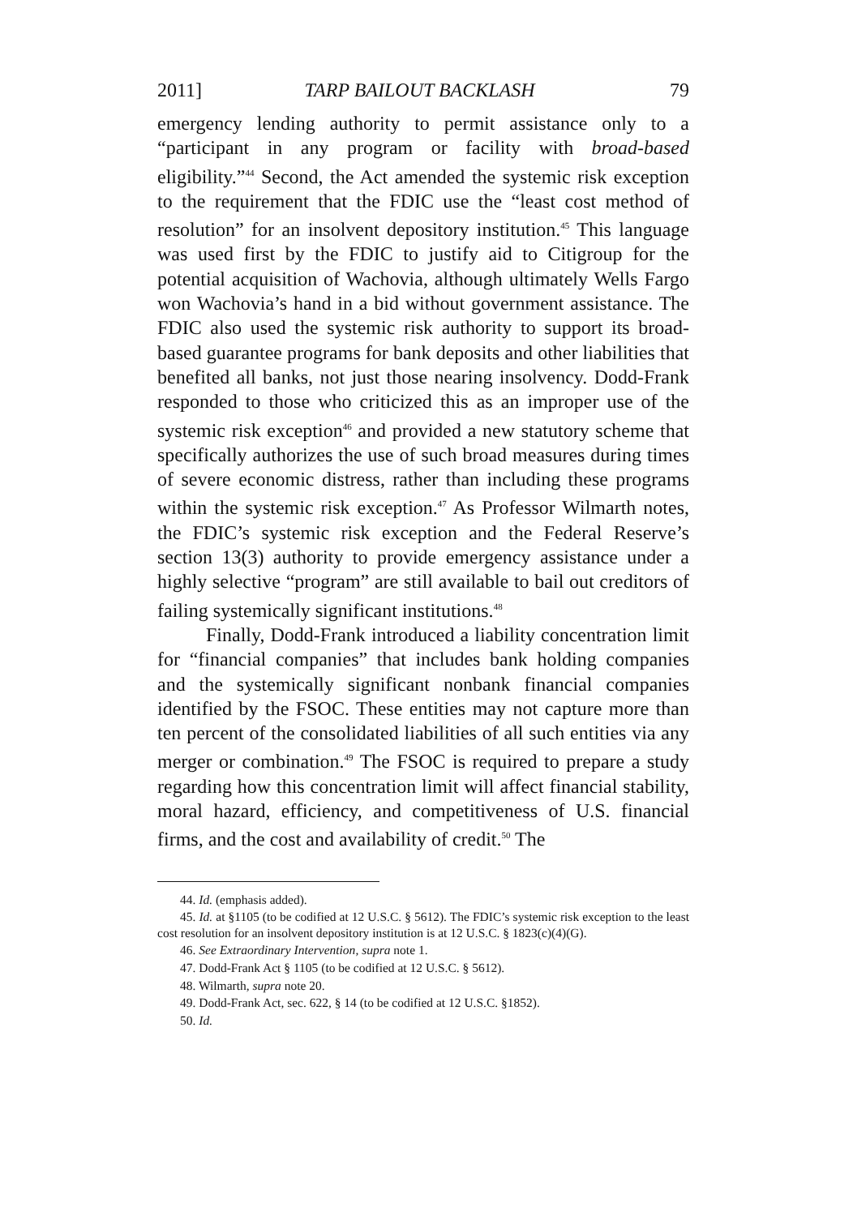2011] TARP BAILOUT BACKLASH 79
emergency lending authority to permit assistance only to a “participant in any program or facility with broad-based eligibility.”<sup>44</sup> Second, the Act amended the systemic risk exception to the requirement that the FDIC use the “least cost method of resolution” for an insolvent depository institution.<sup>45</sup> This language was used first by the FDIC to justify aid to Citigroup for the potential acquisition of Wachovia, although ultimately Wells Fargo won Wachovia’s hand in a bid without government assistance. The FDIC also used the systemic risk authority to support its broad-based guarantee programs for bank deposits and other liabilities that benefited all banks, not just those nearing insolvency. Dodd-Frank responded to those who criticized this as an improper use of the systemic risk exception<sup>46</sup> and provided a new statutory scheme that specifically authorizes the use of such broad measures during times of severe economic distress, rather than including these programs within the systemic risk exception.<sup>47</sup> As Professor Wilmarth notes, the FDIC’s systemic risk exception and the Federal Reserve’s section 13(3) authority to provide emergency assistance under a highly selective “program” are still available to bail out creditors of failing systemically significant institutions.<sup>48</sup>
Finally, Dodd-Frank introduced a liability concentration limit for “financial companies” that includes bank holding companies and the systemically significant nonbank financial companies identified by the FSOC. These entities may not capture more than ten percent of the consolidated liabilities of all such entities via any merger or combination.<sup>49</sup> The FSOC is required to prepare a study regarding how this concentration limit will affect financial stability, moral hazard, efficiency, and competitiveness of U.S. financial firms, and the cost and availability of credit.<sup>50</sup> The
44. Id. (emphasis added).
45. Id. at §1105 (to be codified at 12 U.S.C. § 5612). The FDIC’s systemic risk exception to the least cost resolution for an insolvent depository institution is at 12 U.S.C. § 1823(c)(4)(G).
46. See Extraordinary Intervention, supra note 1.
47. Dodd-Frank Act § 1105 (to be codified at 12 U.S.C. § 5612).
48. Wilmarth, supra note 20.
49. Dodd-Frank Act, sec. 622, § 14 (to be codified at 12 U.S.C. §1852).
50. Id.